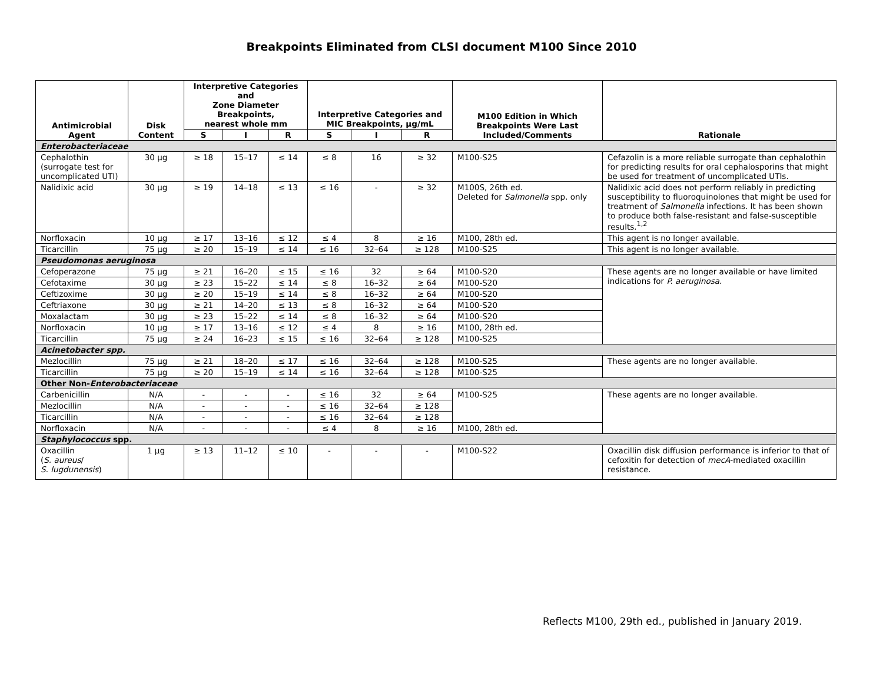Breakpoints Eliminated from CLSI document M100 Since 2010
| Antimicrobial Agent | Disk Content | Interpretive Categories and Zone Diameter Breakpoints, nearest whole mm | | | Interpretive Categories and MIC Breakpoints, µg/mL | | | M100 Edition in Which Breakpoints Were Last Included/Comments | Rationale |
| --- | --- | --- | --- | --- | --- | --- | --- | --- | --- |
| | | S | I | R | S | I | R | | |
| Enterobacteriaceae | | | | | | | | | |
| Cephalothin (surrogate test for uncomplicated UTI) | 30 µg | ≥ 18 | 15–17 | ≤ 14 | ≤ 8 | 16 | ≥ 32 | M100-S25 | Cefazolin is a more reliable surrogate than cephalothin for predicting results for oral cephalosporins that might be used for treatment of uncomplicated UTIs. |
| Nalidixic acid | 30 µg | ≥ 19 | 14–18 | ≤ 13 | ≤ 16 | - | ≥ 32 | M100S, 26th ed. Deleted for Salmonella spp. only | Nalidixic acid does not perform reliably in predicting susceptibility to fluoroquinolones that might be used for treatment of Salmonella infections. It has been shown to produce both false-resistant and false-susceptible results.<sup>1,2</sup> |
| Norfloxacin | 10 µg | ≥ 17 | 13–16 | ≤ 12 | ≤ 4 | 8 | ≥ 16 | M100, 28th ed. | This agent is no longer available. |
| Ticarcillin | 75 µg | ≥ 20 | 15–19 | ≤ 14 | ≤ 16 | 32–64 | ≥ 128 | M100-S25 | This agent is no longer available. |
| Pseudomonas aeruginosa | | | | | | | | | |
| Cefoperazone | 75 µg | ≥ 21 | 16–20 | ≤ 15 | ≤ 16 | 32 | ≥ 64 | M100-S20 | These agents are no longer available or have limited indications for P. aeruginosa. |
| Cefotaxime | 30 µg | ≥ 23 | 15–22 | ≤ 14 | ≤ 8 | 16–32 | ≥ 64 | M100-S20 | |
| Ceftizoxime | 30 µg | ≥ 20 | 15–19 | ≤ 14 | ≤ 8 | 16–32 | ≥ 64 | M100-S20 | |
| Ceftriaxone | 30 µg | ≥ 21 | 14–20 | ≤ 13 | ≤ 8 | 16–32 | ≥ 64 | M100-S20 | |
| Moxalactam | 30 µg | ≥ 23 | 15–22 | ≤ 14 | ≤ 8 | 16–32 | ≥ 64 | M100-S20 | |
| Norfloxacin | 10 µg | ≥ 17 | 13–16 | ≤ 12 | ≤ 4 | 8 | ≥ 16 | M100, 28th ed. | |
| Ticarcillin | 75 µg | ≥ 24 | 16–23 | ≤ 15 | ≤ 16 | 32–64 | ≥ 128 | M100-S25 | |
| Acinetobacter spp. | | | | | | | | | |
| Mezlocillin | 75 µg | ≥ 21 | 18–20 | ≤ 17 | ≤ 16 | 32–64 | ≥ 128 | M100-S25 | These agents are no longer available. |
| Ticarcillin | 75 µg | ≥ 20 | 15–19 | ≤ 14 | ≤ 16 | 32–64 | ≥ 128 | M100-S25 | |
| Other Non- Enterobacteriaceae | | | | | | | | | |
| Carbenicillin | N/A | - | - | - | ≤ 16 | 32 | ≥ 64 | M100-S25 | These agents are no longer available. |
| Mezlocillin | N/A | - | - | - | ≤ 16 | 32–64 | ≥ 128 | | |
| Ticarcillin | N/A | - | - | - | ≤ 16 | 32–64 | ≥ 128 | | |
| Norfloxacin | N/A | - | - | - | ≤ 4 | 8 | ≥ 16 | M100, 28th ed. | |
| Staphylococcus spp. | | | | | | | | | |
| Oxacillin ( S. aureus / S. lugdunensis ) | 1 µg | ≥ 13 | 11–12 | ≤ 10 | - | - | - | M100-S22 | Oxacillin disk diffusion performance is inferior to that of cefoxitin for detection of mecA -mediated oxacillin resistance. |
Reflects M100, 29th ed., published in January 2019.